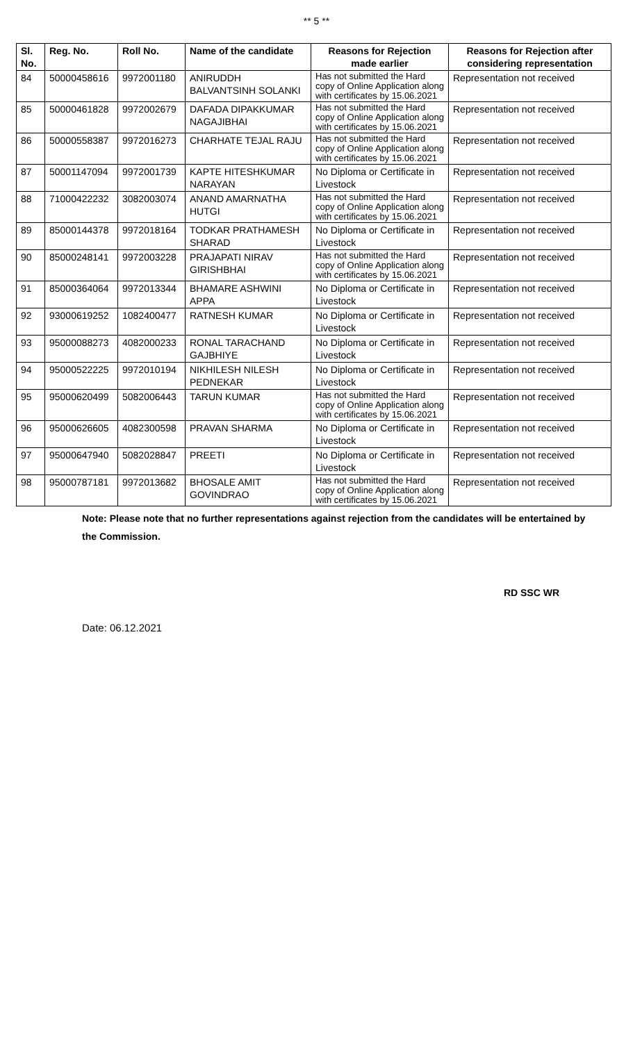** 5 **
| Sl. No. | Reg. No. | Roll No. | Name of the candidate | Reasons for Rejection made earlier | Reasons for Rejection after considering representation |
| --- | --- | --- | --- | --- | --- |
| 84 | 50000458616 | 9972001180 | ANIRUDDH BALVANTSINH SOLANKI | Has not submitted the Hard copy of Online Application along with certificates by 15.06.2021 | Representation not received |
| 85 | 50000461828 | 9972002679 | DAFADA DIPAKKUMAR NAGAJIBHAI | Has not submitted the Hard copy of Online Application along with certificates by 15.06.2021 | Representation not received |
| 86 | 50000558387 | 9972016273 | CHARHATE TEJAL RAJU | Has not submitted the Hard copy of Online Application along with certificates by 15.06.2021 | Representation not received |
| 87 | 50001147094 | 9972001739 | KAPTE HITESHKUMAR NARAYAN | No Diploma or Certificate in Livestock | Representation not received |
| 88 | 71000422232 | 3082003074 | ANAND AMARNATHA HUTGI | Has not submitted the Hard copy of Online Application along with certificates by 15.06.2021 | Representation not received |
| 89 | 85000144378 | 9972018164 | TODKAR PRATHAMESH SHARAD | No Diploma or Certificate in Livestock | Representation not received |
| 90 | 85000248141 | 9972003228 | PRAJAPATI NIRAV GIRISHBHAI | Has not submitted the Hard copy of Online Application along with certificates by 15.06.2021 | Representation not received |
| 91 | 85000364064 | 9972013344 | BHAMARE ASHWINI APPA | No Diploma or Certificate in Livestock | Representation not received |
| 92 | 93000619252 | 1082400477 | RATNESH KUMAR | No Diploma or Certificate in Livestock | Representation not received |
| 93 | 95000088273 | 4082000233 | RONAL TARACHAND GAJBHIYE | No Diploma or Certificate in Livestock | Representation not received |
| 94 | 95000522225 | 9972010194 | NIKHILESH NILESH PEDNEKAR | No Diploma or Certificate in Livestock | Representation not received |
| 95 | 95000620499 | 5082006443 | TARUN KUMAR | Has not submitted the Hard copy of Online Application along with certificates by 15.06.2021 | Representation not received |
| 96 | 95000626605 | 4082300598 | PRAVAN SHARMA | No Diploma or Certificate in Livestock | Representation not received |
| 97 | 95000647940 | 5082028847 | PREETI | No Diploma or Certificate in Livestock | Representation not received |
| 98 | 95000787181 | 9972013682 | BHOSALE AMIT GOVINDRAO | Has not submitted the Hard copy of Online Application along with certificates by 15.06.2021 | Representation not received |
Note: Please note that no further representations against rejection from the candidates will be entertained by the Commission.
RD SSC WR
Date: 06.12.2021